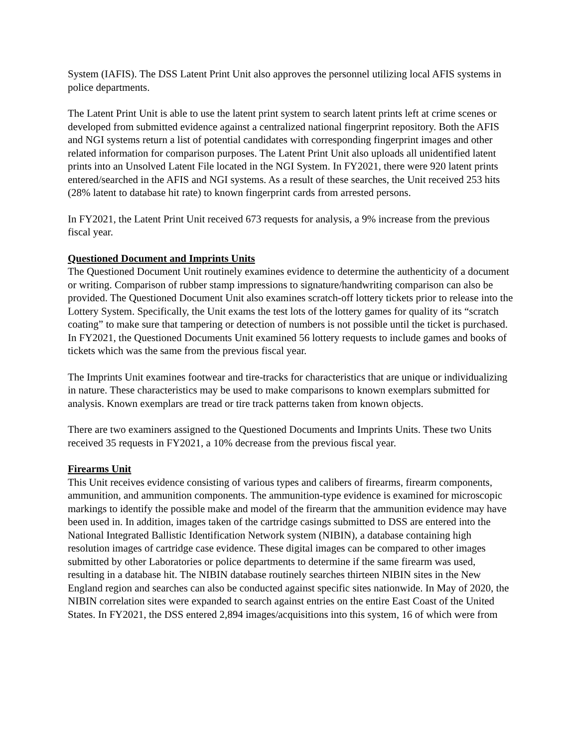System (IAFIS). The DSS Latent Print Unit also approves the personnel utilizing local AFIS systems in police departments.
The Latent Print Unit is able to use the latent print system to search latent prints left at crime scenes or developed from submitted evidence against a centralized national fingerprint repository. Both the AFIS and NGI systems return a list of potential candidates with corresponding fingerprint images and other related information for comparison purposes. The Latent Print Unit also uploads all unidentified latent prints into an Unsolved Latent File located in the NGI System. In FY2021, there were 920 latent prints entered/searched in the AFIS and NGI systems. As a result of these searches, the Unit received 253 hits (28% latent to database hit rate) to known fingerprint cards from arrested persons.
In FY2021, the Latent Print Unit received 673 requests for analysis, a 9% increase from the previous fiscal year.
Questioned Document and Imprints Units
The Questioned Document Unit routinely examines evidence to determine the authenticity of a document or writing. Comparison of rubber stamp impressions to signature/handwriting comparison can also be provided. The Questioned Document Unit also examines scratch-off lottery tickets prior to release into the Lottery System. Specifically, the Unit exams the test lots of the lottery games for quality of its “scratch coating” to make sure that tampering or detection of numbers is not possible until the ticket is purchased. In FY2021, the Questioned Documents Unit examined 56 lottery requests to include games and books of tickets which was the same from the previous fiscal year.
The Imprints Unit examines footwear and tire-tracks for characteristics that are unique or individualizing in nature. These characteristics may be used to make comparisons to known exemplars submitted for analysis. Known exemplars are tread or tire track patterns taken from known objects.
There are two examiners assigned to the Questioned Documents and Imprints Units. These two Units received 35 requests in FY2021, a 10% decrease from the previous fiscal year.
Firearms Unit
This Unit receives evidence consisting of various types and calibers of firearms, firearm components, ammunition, and ammunition components. The ammunition-type evidence is examined for microscopic markings to identify the possible make and model of the firearm that the ammunition evidence may have been used in. In addition, images taken of the cartridge casings submitted to DSS are entered into the National Integrated Ballistic Identification Network system (NIBIN), a database containing high resolution images of cartridge case evidence. These digital images can be compared to other images submitted by other Laboratories or police departments to determine if the same firearm was used, resulting in a database hit. The NIBIN database routinely searches thirteen NIBIN sites in the New England region and searches can also be conducted against specific sites nationwide. In May of 2020, the NIBIN correlation sites were expanded to search against entries on the entire East Coast of the United States. In FY2021, the DSS entered 2,894 images/acquisitions into this system, 16 of which were from